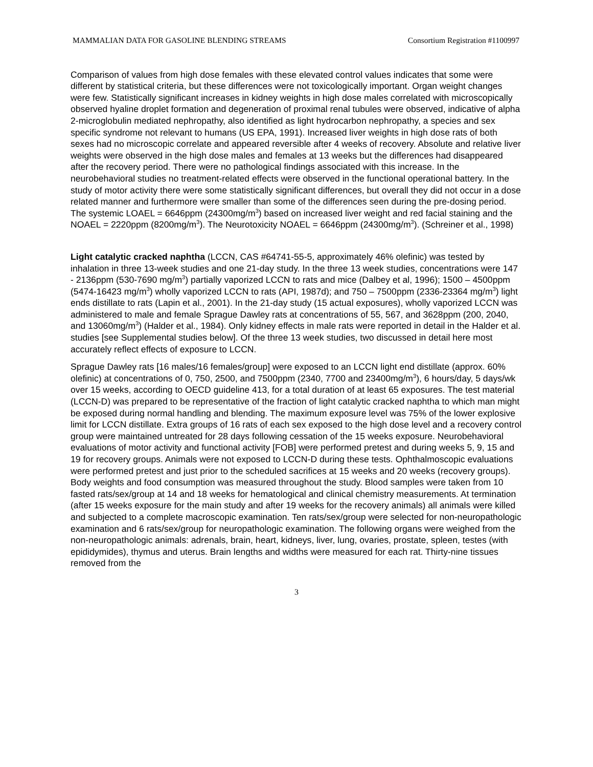MAMMALIAN DATA FOR GASOLINE BLENDING STREAMS Consortium Registration #1100997
Comparison of values from high dose females with these elevated control values indicates that some were different by statistical criteria, but these differences were not toxicologically important. Organ weight changes were few. Statistically significant increases in kidney weights in high dose males correlated with microscopically observed hyaline droplet formation and degeneration of proximal renal tubules were observed, indicative of alpha 2-microglobulin mediated nephropathy, also identified as light hydrocarbon nephropathy, a species and sex specific syndrome not relevant to humans (US EPA, 1991). Increased liver weights in high dose rats of both sexes had no microscopic correlate and appeared reversible after 4 weeks of recovery. Absolute and relative liver weights were observed in the high dose males and females at 13 weeks but the differences had disappeared after the recovery period. There were no pathological findings associated with this increase. In the neurobehavioral studies no treatment-related effects were observed in the functional operational battery. In the study of motor activity there were some statistically significant differences, but overall they did not occur in a dose related manner and furthermore were smaller than some of the differences seen during the pre-dosing period. The systemic LOAEL = 6646ppm (24300mg/m<sup>3</sup>) based on increased liver weight and red facial staining and the NOAEL = 2220ppm (8200mg/m<sup>3</sup>). The Neurotoxicity NOAEL = 6646ppm (24300mg/m<sup>3</sup>). (Schreiner et al., 1998)
Light catalytic cracked naphtha (LCCN, CAS #64741-55-5, approximately 46% olefinic) was tested by inhalation in three 13-week studies and one 21-day study. In the three 13 week studies, concentrations were 147 - 2136ppm (530-7690 mg/m<sup>3</sup>) partially vaporized LCCN to rats and mice (Dalbey et al, 1996); 1500 – 4500ppm (5474-16423 mg/m<sup>3</sup>) wholly vaporized LCCN to rats (API, 1987d); and 750 – 7500ppm (2336-23364 mg/m<sup>3</sup>) light ends distillate to rats (Lapin et al., 2001). In the 21-day study (15 actual exposures), wholly vaporized LCCN was administered to male and female Sprague Dawley rats at concentrations of 55, 567, and 3628ppm (200, 2040, and 13060mg/m<sup>3</sup>) (Halder et al., 1984). Only kidney effects in male rats were reported in detail in the Halder et al. studies [see Supplemental studies below]. Of the three 13 week studies, two discussed in detail here most accurately reflect effects of exposure to LCCN.
Sprague Dawley rats [16 males/16 females/group] were exposed to an LCCN light end distillate (approx. 60% olefinic) at concentrations of 0, 750, 2500, and 7500ppm (2340, 7700 and 23400mg/m<sup>3</sup>), 6 hours/day, 5 days/wk over 15 weeks, according to OECD guideline 413, for a total duration of at least 65 exposures. The test material (LCCN-D) was prepared to be representative of the fraction of light catalytic cracked naphtha to which man might be exposed during normal handling and blending. The maximum exposure level was 75% of the lower explosive limit for LCCN distillate. Extra groups of 16 rats of each sex exposed to the high dose level and a recovery control group were maintained untreated for 28 days following cessation of the 15 weeks exposure. Neurobehavioral evaluations of motor activity and functional activity [FOB] were performed pretest and during weeks 5, 9, 15 and 19 for recovery groups. Animals were not exposed to LCCN-D during these tests. Ophthalmoscopic evaluations were performed pretest and just prior to the scheduled sacrifices at 15 weeks and 20 weeks (recovery groups). Body weights and food consumption was measured throughout the study. Blood samples were taken from 10 fasted rats/sex/group at 14 and 18 weeks for hematological and clinical chemistry measurements. At termination (after 15 weeks exposure for the main study and after 19 weeks for the recovery animals) all animals were killed and subjected to a complete macroscopic examination. Ten rats/sex/group were selected for non-neuropathologic examination and 6 rats/sex/group for neuropathologic examination. The following organs were weighed from the non-neuropathologic animals: adrenals, brain, heart, kidneys, liver, lung, ovaries, prostate, spleen, testes (with epididymides), thymus and uterus. Brain lengths and widths were measured for each rat. Thirty-nine tissues removed from the
3